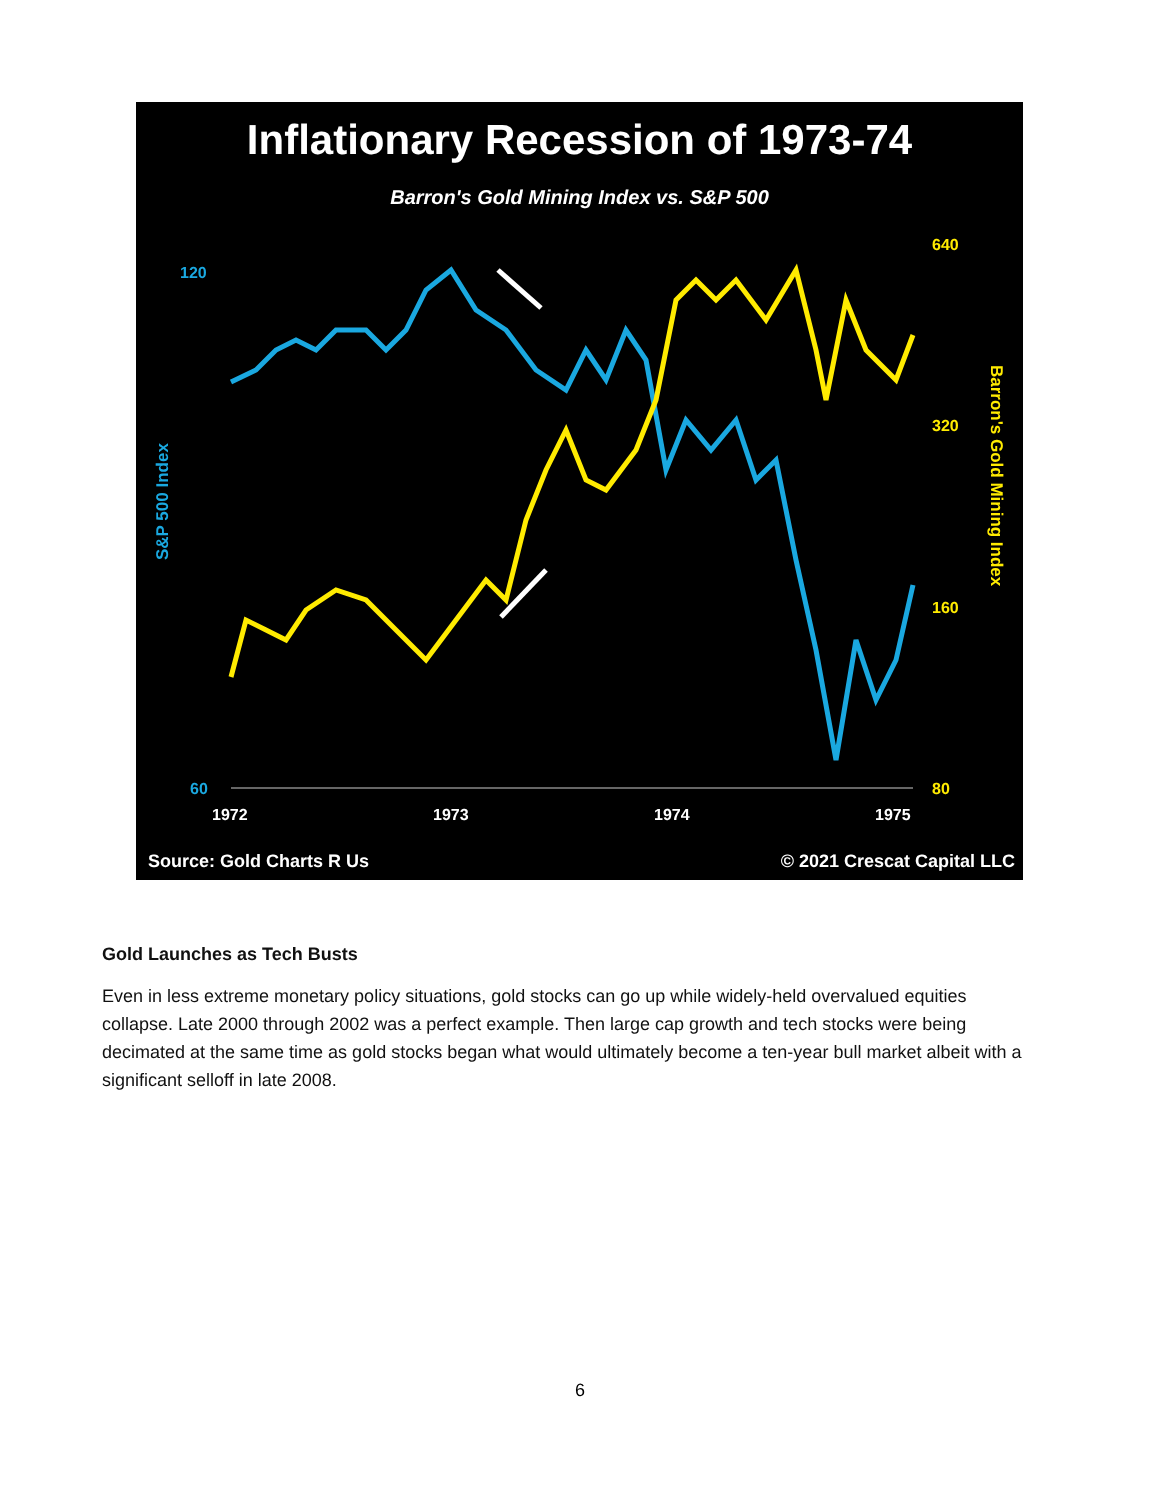Inflationary Recession of 1973-74
Barron's Gold Mining Index vs. S&P 500
120
60
640
320
160
80
S&P 500 Index
Barron's Gold Mining Index
1972
1973
1974
1975
Source: Gold Charts R Us © 2021 Crescat Capital LLC
Gold Launches as Tech Busts
Even in less extreme monetary policy situations, gold stocks can go up while widely-held overvalued equities collapse. Late 2000 through 2002 was a perfect example. Then large cap growth and tech stocks were being decimated at the same time as gold stocks began what would ultimately become a ten-year bull market albeit with a significant selloff in late 2008.
6